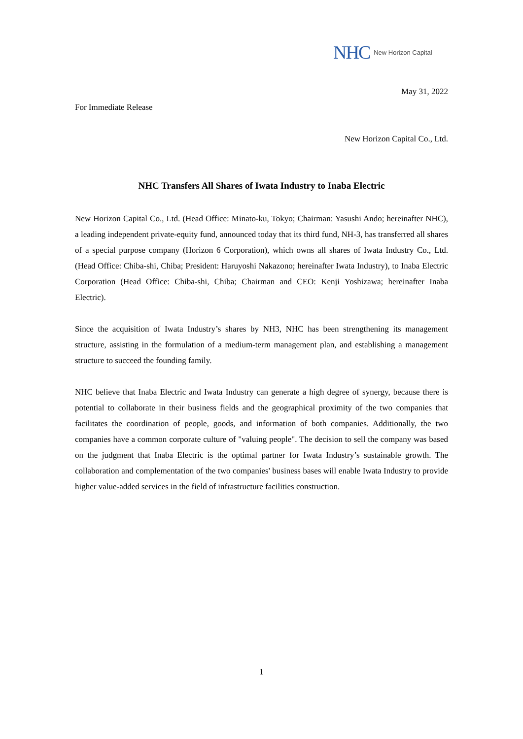NHC New Horizon Capital
May 31, 2022
For Immediate Release
New Horizon Capital Co., Ltd.
NHC Transfers All Shares of Iwata Industry to Inaba Electric
New Horizon Capital Co., Ltd. (Head Office: Minato-ku, Tokyo; Chairman: Yasushi Ando; hereinafter NHC), a leading independent private-equity fund, announced today that its third fund, NH-3, has transferred all shares of a special purpose company (Horizon 6 Corporation), which owns all shares of Iwata Industry Co., Ltd. (Head Office: Chiba-shi, Chiba; President: Haruyoshi Nakazono; hereinafter Iwata Industry), to Inaba Electric Corporation (Head Office: Chiba-shi, Chiba; Chairman and CEO: Kenji Yoshizawa; hereinafter Inaba Electric).
Since the acquisition of Iwata Industry’s shares by NH3, NHC has been strengthening its management structure, assisting in the formulation of a medium-term management plan, and establishing a management structure to succeed the founding family.
NHC believe that Inaba Electric and Iwata Industry can generate a high degree of synergy, because there is potential to collaborate in their business fields and the geographical proximity of the two companies that facilitates the coordination of people, goods, and information of both companies. Additionally, the two companies have a common corporate culture of "valuing people". The decision to sell the company was based on the judgment that Inaba Electric is the optimal partner for Iwata Industry’s sustainable growth. The collaboration and complementation of the two companies' business bases will enable Iwata Industry to provide higher value-added services in the field of infrastructure facilities construction.
1